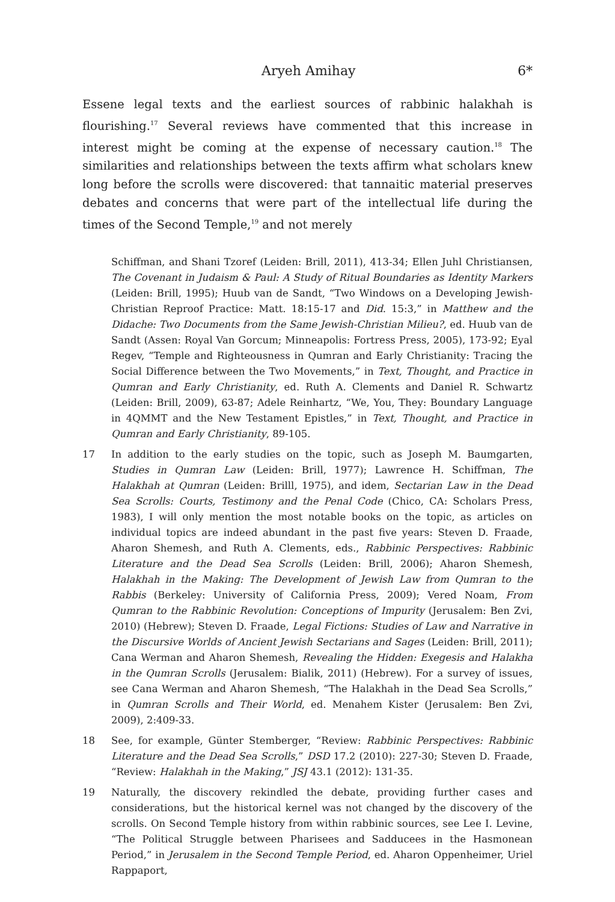Aryeh Amihay 6*
Essene legal texts and the earliest sources of rabbinic halakhah is flourishing.<sup>17</sup> Several reviews have commented that this increase in interest might be coming at the expense of necessary caution.<sup>18</sup> The similarities and relationships between the texts affirm what scholars knew long before the scrolls were discovered: that tannaitic material preserves debates and concerns that were part of the intellectual life during the times of the Second Temple,<sup>19</sup> and not merely
Schiffman, and Shani Tzoref (Leiden: Brill, 2011), 413-34; Ellen Juhl Christiansen, The Covenant in Judaism & Paul: A Study of Ritual Boundaries as Identity Markers (Leiden: Brill, 1995); Huub van de Sandt, “Two Windows on a Developing Jewish-Christian Reproof Practice: Matt. 18:15-17 and Did. 15:3,” in Matthew and the Didache: Two Documents from the Same Jewish-Christian Milieu?, ed. Huub van de Sandt (Assen: Royal Van Gorcum; Minneapolis: Fortress Press, 2005), 173-92; Eyal Regev, “Temple and Righteousness in Qumran and Early Christianity: Tracing the Social Difference between the Two Movements,” in Text, Thought, and Practice in Qumran and Early Christianity, ed. Ruth A. Clements and Daniel R. Schwartz (Leiden: Brill, 2009), 63-87; Adele Reinhartz, “We, You, They: Boundary Language in 4QMMT and the New Testament Epistles,” in Text, Thought, and Practice in Qumran and Early Christianity, 89-105.
17 In addition to the early studies on the topic, such as Joseph M. Baumgarten, Studies in Qumran Law (Leiden: Brill, 1977); Lawrence H. Schiffman, The Halakhah at Qumran (Leiden: Brilll, 1975), and idem, Sectarian Law in the Dead Sea Scrolls: Courts, Testimony and the Penal Code (Chico, CA: Scholars Press, 1983), I will only mention the most notable books on the topic, as articles on individual topics are indeed abundant in the past five years: Steven D. Fraade, Aharon Shemesh, and Ruth A. Clements, eds., Rabbinic Perspectives: Rabbinic Literature and the Dead Sea Scrolls (Leiden: Brill, 2006); Aharon Shemesh, Halakhah in the Making: The Development of Jewish Law from Qumran to the Rabbis (Berkeley: University of California Press, 2009); Vered Noam, From Qumran to the Rabbinic Revolution: Conceptions of Impurity (Jerusalem: Ben Zvi, 2010) (Hebrew); Steven D. Fraade, Legal Fictions: Studies of Law and Narrative in the Discursive Worlds of Ancient Jewish Sectarians and Sages (Leiden: Brill, 2011); Cana Werman and Aharon Shemesh, Revealing the Hidden: Exegesis and Halakha in the Qumran Scrolls (Jerusalem: Bialik, 2011) (Hebrew). For a survey of issues, see Cana Werman and Aharon Shemesh, “The Halakhah in the Dead Sea Scrolls,” in Qumran Scrolls and Their World, ed. Menahem Kister (Jerusalem: Ben Zvi, 2009), 2:409-33.
18 See, for example, Günter Stemberger, “Review: Rabbinic Perspectives: Rabbinic Literature and the Dead Sea Scrolls,” DSD 17.2 (2010): 227-30; Steven D. Fraade, “Review: Halakhah in the Making,” JSJ 43.1 (2012): 131-35.
19 Naturally, the discovery rekindled the debate, providing further cases and considerations, but the historical kernel was not changed by the discovery of the scrolls. On Second Temple history from within rabbinic sources, see Lee I. Levine, “The Political Struggle between Pharisees and Sadducees in the Hasmonean Period,” in Jerusalem in the Second Temple Period, ed. Aharon Oppenheimer, Uriel Rappaport,